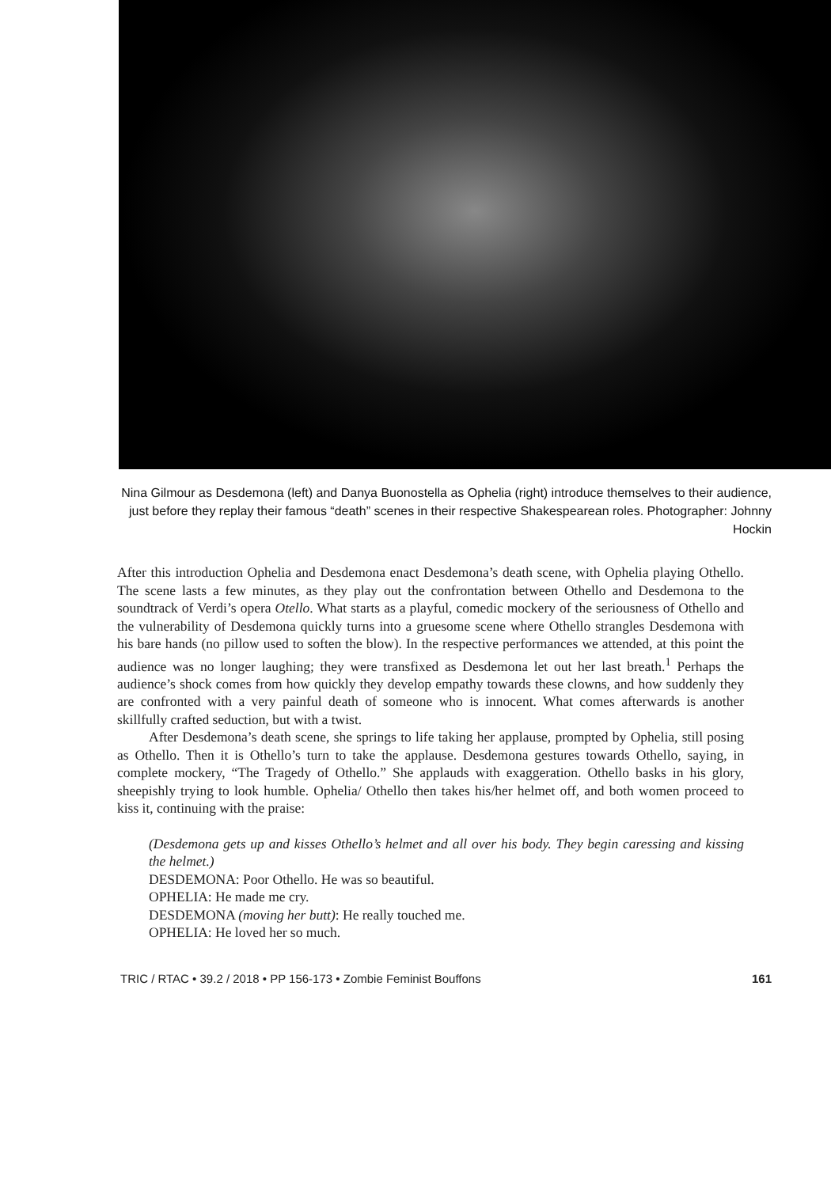Nina Gilmour as Desdemona (left) and Danya Buonostella as Ophelia (right) introduce themselves to their audience, just before they replay their famous “death” scenes in their respective Shakespearean roles. Photographer: Johnny Hockin
After this introduction Ophelia and Desdemona enact Desdemona’s death scene, with Ophelia playing Othello. The scene lasts a few minutes, as they play out the confrontation between Othello and Desdemona to the soundtrack of Verdi’s opera Otello. What starts as a playful, comedic mockery of the seriousness of Othello and the vulnerability of Desdemona quickly turns into a gruesome scene where Othello strangles Desdemona with his bare hands (no pillow used to soften the blow). In the respective performances we attended, at this point the audience was no longer laughing; they were transfixed as Desdemona let out her last breath.<sup>1</sup> Perhaps the audience’s shock comes from how quickly they develop empathy towards these clowns, and how suddenly they are confronted with a very painful death of someone who is innocent. What comes afterwards is another skillfully crafted seduction, but with a twist.
After Desdemona’s death scene, she springs to life taking her applause, prompted by Ophelia, still posing as Othello. Then it is Othello’s turn to take the applause. Desdemona gestures towards Othello, saying, in complete mockery, “The Tragedy of Othello.” She applauds with exaggeration. Othello basks in his glory, sheepishly trying to look humble. Ophelia/ Othello then takes his/her helmet off, and both women proceed to kiss it, continuing with the praise:
(Desdemona gets up and kisses Othello’s helmet and all over his body. They begin caressing and kissing the helmet.)
DESDEMONA: Poor Othello. He was so beautiful.
OPHELIA: He made me cry.
DESDEMONA (moving her butt): He really touched me.
OPHELIA: He loved her so much.
TRIC / RTAC • 39.2 / 2018 • PP 156-173 • Zombie Feminist Bouffons 161